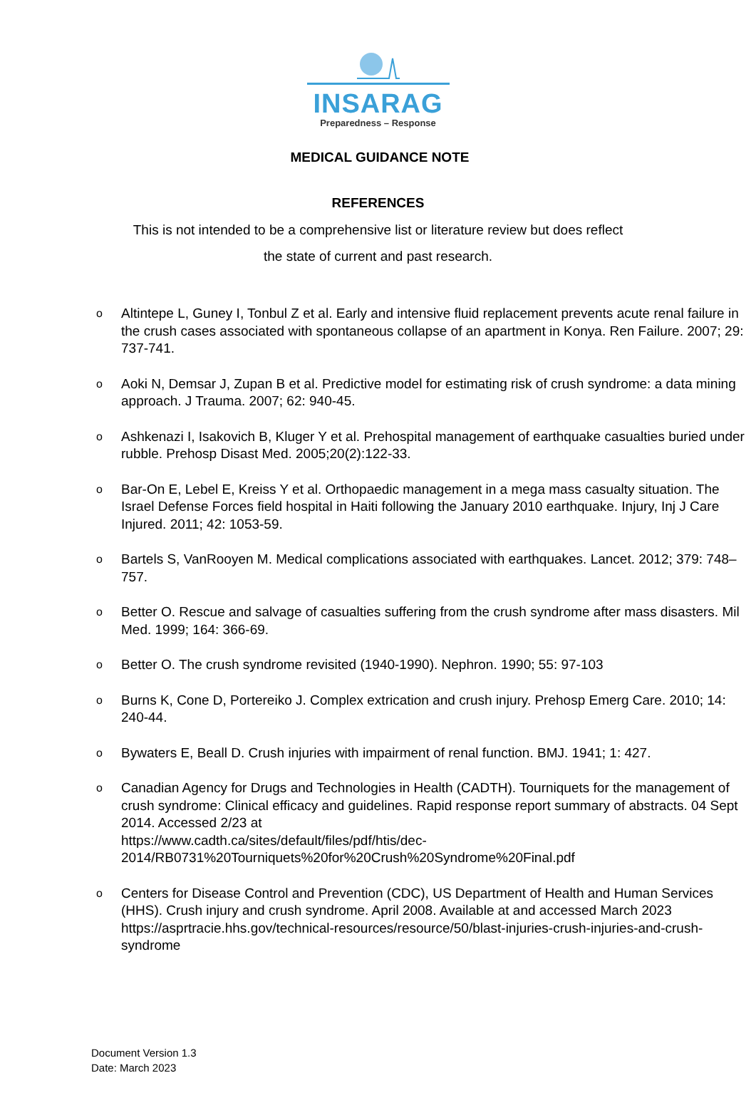INSARAG
Preparedness – Response
MEDICAL GUIDANCE NOTE
REFERENCES
This is not intended to be a comprehensive list or literature review but does reflect
the state of current and past research.
o Altintepe L, Guney I, Tonbul Z et al. Early and intensive fluid replacement prevents acute renal failure in the crush cases associated with spontaneous collapse of an apartment in Konya. Ren Failure. 2007; 29: 737-741.
o Aoki N, Demsar J, Zupan B et al. Predictive model for estimating risk of crush syndrome: a data mining approach. J Trauma. 2007; 62: 940-45.
o Ashkenazi I, Isakovich B, Kluger Y et al. Prehospital management of earthquake casualties buried under rubble. Prehosp Disast Med. 2005;20(2):122-33.
o Bar-On E, Lebel E, Kreiss Y et al. Orthopaedic management in a mega mass casualty situation. The Israel Defense Forces field hospital in Haiti following the January 2010 earthquake. Injury, Inj J Care Injured. 2011; 42: 1053-59.
o Bartels S, VanRooyen M. Medical complications associated with earthquakes. Lancet. 2012; 379: 748–757.
o Better O. Rescue and salvage of casualties suffering from the crush syndrome after mass disasters. Mil Med. 1999; 164: 366-69.
o Better O. The crush syndrome revisited (1940-1990). Nephron. 1990; 55: 97-103
o Burns K, Cone D, Portereiko J. Complex extrication and crush injury. Prehosp Emerg Care. 2010; 14: 240-44.
o Bywaters E, Beall D. Crush injuries with impairment of renal function. BMJ. 1941; 1: 427.
o Canadian Agency for Drugs and Technologies in Health (CADTH). Tourniquets for the management of crush syndrome: Clinical efficacy and guidelines. Rapid response report summary of abstracts. 04 Sept 2014. Accessed 2/23 at
https://www.cadth.ca/sites/default/files/pdf/htis/dec-
2014/RB0731%20Tourniquets%20for%20Crush%20Syndrome%20Final.pdf
o Centers for Disease Control and Prevention (CDC), US Department of Health and Human Services (HHS). Crush injury and crush syndrome. April 2008. Available at and accessed March 2023 https://asprtracie.hhs.gov/technical-resources/resource/50/blast-injuries-crush-injuries-and-crush-syndrome
Document Version 1.3
Date: March 2023